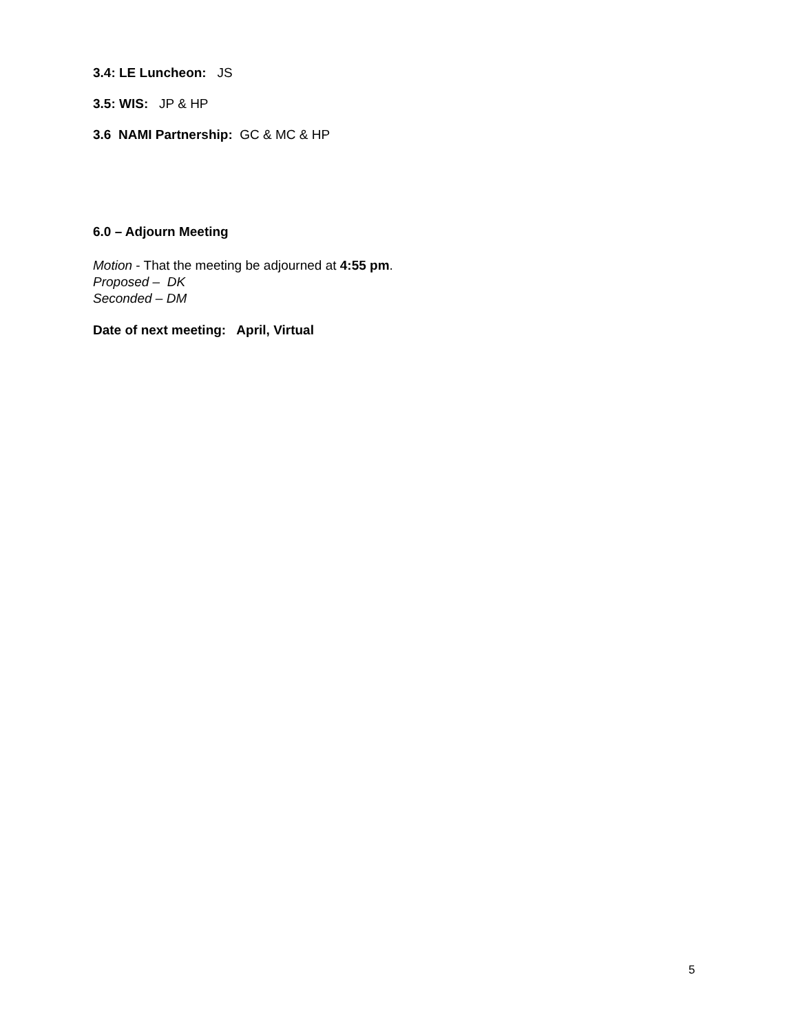3.4: LE Luncheon: JS
3.5: WIS: JP & HP
3.6 NAMI Partnership: GC & MC & HP
6.0 – Adjourn Meeting
Motion - That the meeting be adjourned at 4:55 pm.
Proposed – DK
Seconded – DM
Date of next meeting: April, Virtual
5